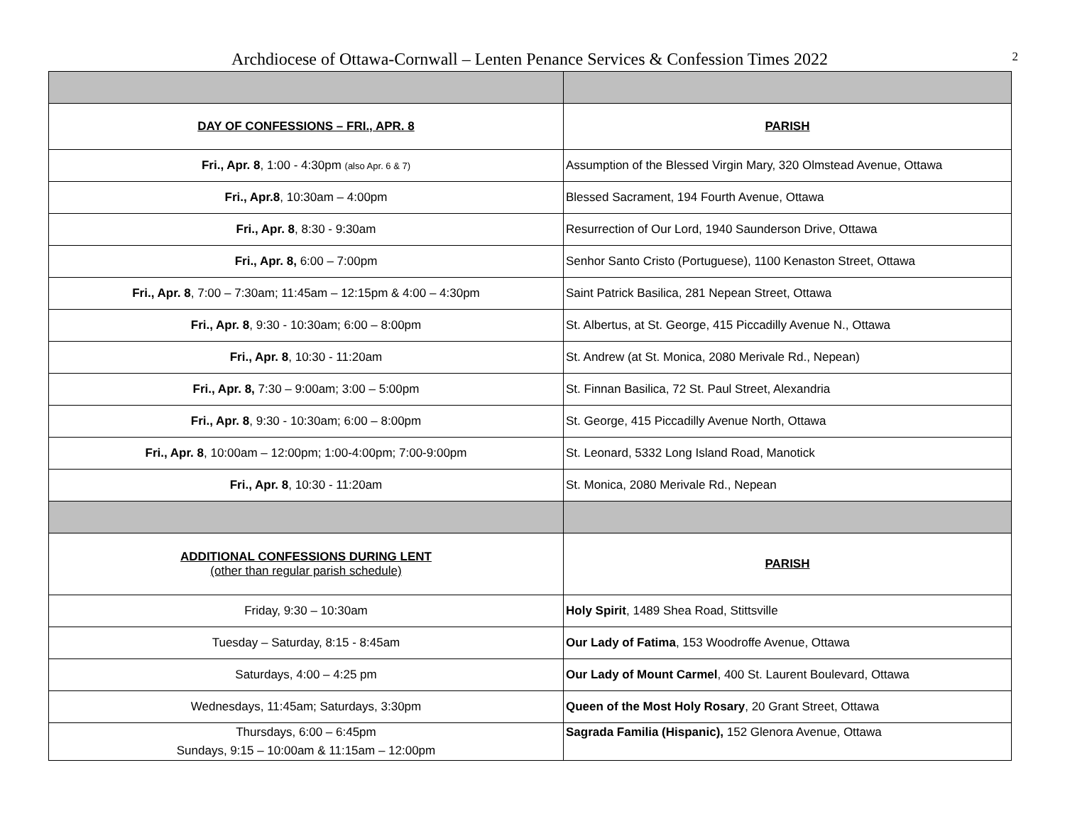Archdiocese of Ottawa-Cornwall – Lenten Penance Services & Confession Times 2022 2
| DAY OF CONFESSIONS – FRI., APR. 8 | PARISH |
| --- | --- |
| Fri., Apr. 8 , 1:00 - 4:30pm (also Apr. 6 & 7) | Assumption of the Blessed Virgin Mary, 320 Olmstead Avenue, Ottawa |
| Fri., Apr.8 , 10:30am – 4:00pm | Blessed Sacrament, 194 Fourth Avenue, Ottawa |
| Fri., Apr. 8 , 8:30 - 9:30am | Resurrection of Our Lord, 1940 Saunderson Drive, Ottawa |
| Fri., Apr. 8, 6:00 – 7:00pm | Senhor Santo Cristo (Portuguese), 1100 Kenaston Street, Ottawa |
| Fri., Apr. 8 , 7:00 – 7:30am; 11:45am – 12:15pm & 4:00 – 4:30pm | Saint Patrick Basilica, 281 Nepean Street, Ottawa |
| Fri., Apr. 8 , 9:30 - 10:30am; 6:00 – 8:00pm | St. Albertus, at St. George, 415 Piccadilly Avenue N., Ottawa |
| Fri., Apr. 8 , 10:30 - 11:20am | St. Andrew (at St. Monica, 2080 Merivale Rd., Nepean) |
| Fri., Apr. 8, 7:30 – 9:00am; 3:00 – 5:00pm | St. Finnan Basilica, 72 St. Paul Street, Alexandria |
| Fri., Apr. 8 , 9:30 - 10:30am; 6:00 – 8:00pm | St. George, 415 Piccadilly Avenue North, Ottawa |
| Fri., Apr. 8 , 10:00am – 12:00pm; 1:00-4:00pm; 7:00-9:00pm | St. Leonard, 5332 Long Island Road, Manotick |
| Fri., Apr. 8 , 10:30 - 11:20am | St. Monica, 2080 Merivale Rd., Nepean |
| ADDITIONAL CONFESSIONS DURING LENT (other than regular parish schedule) | PARISH |
| Friday, 9:30 – 10:30am | Holy Spirit , 1489 Shea Road, Stittsville |
| Tuesday – Saturday, 8:15 - 8:45am | Our Lady of Fatima , 153 Woodroffe Avenue, Ottawa |
| Saturdays, 4:00 – 4:25 pm | Our Lady of Mount Carmel , 400 St. Laurent Boulevard, Ottawa |
| Wednesdays, 11:45am; Saturdays, 3:30pm | Queen of the Most Holy Rosary , 20 Grant Street, Ottawa |
| Thursdays, 6:00 – 6:45pm Sundays, 9:15 – 10:00am & 11:15am – 12:00pm | Sagrada Familia (Hispanic), 152 Glenora Avenue, Ottawa |